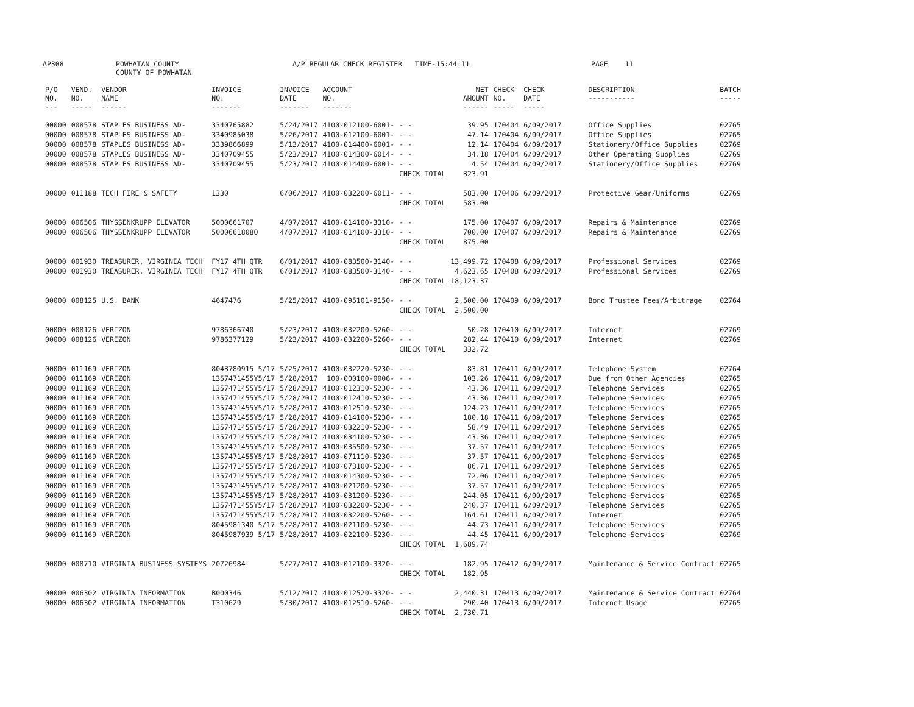AP308 POWHATAN COUNTY COUNTY OF POWHATAN A/P REGULAR CHECK REGISTER TIME-15:44:11 PAGE 11
| P/O NO. --- | VEND. NO. ----- | VENDOR NAME ------ | INVOICE NO. ------- | INVOICE DATE ------- | ACCOUNT NO. ------- | | NET AMOUNT ------ | CHECK NO. ----- | CHECK DATE ----- | DESCRIPTION ----------- | BATCH ----- |
| --- | --- | --- | --- | --- | --- | --- | --- | --- | --- | --- | --- |
| 00000 | 008578 | STAPLES BUSINESS AD- | 3340765882 | 5/24/2017 | 4100-012100-6001- | - - | 39.95 | 170404 | 6/09/2017 | Office Supplies | 02765 |
| 00000 | 008578 | STAPLES BUSINESS AD- | 3340985038 | 5/26/2017 | 4100-012100-6001- | - - | 47.14 | 170404 | 6/09/2017 | Office Supplies | 02765 |
| 00000 | 008578 | STAPLES BUSINESS AD- | 3339866899 | 5/13/2017 | 4100-014400-6001- | - - | 12.14 | 170404 | 6/09/2017 | Stationery/Office Supplies | 02769 |
| 00000 | 008578 | STAPLES BUSINESS AD- | 3340709455 | 5/23/2017 | 4100-014300-6014- | - - | 34.18 | 170404 | 6/09/2017 | Other Operating Supplies | 02769 |
| 00000 | 008578 | STAPLES BUSINESS AD- | 3340709455 | 5/23/2017 | 4100-014400-6001- | - - | 4.54 | 170404 | 6/09/2017 | Stationery/Office Supplies | 02769 |
| | | | | | | CHECK TOTAL | 323.91 | | | | |
| 00000 | 011188 | TECH FIRE & SAFETY | 1330 | 6/06/2017 | 4100-032200-6011- | - - | 583.00 | 170406 | 6/09/2017 | Protective Gear/Uniforms | 02769 |
| | | | | | | CHECK TOTAL | 583.00 | | | | |
| 00000 | 006506 | THYSSENKRUPP ELEVATOR | 5000661707 | 4/07/2017 | 4100-014100-3310- | - - | 175.00 | 170407 | 6/09/2017 | Repairs & Maintenance | 02769 |
| 00000 | 006506 | THYSSENKRUPP ELEVATOR | 5000661808Q | 4/07/2017 | 4100-014100-3310- | - - | 700.00 | 170407 | 6/09/2017 | Repairs & Maintenance | 02769 |
| | | | | | | CHECK TOTAL | 875.00 | | | | |
| 00000 | 001930 | TREASURER, VIRGINIA TECH | FY17 4TH QTR | 6/01/2017 | 4100-083500-3140- | - - | 13,499.72 | 170408 | 6/09/2017 | Professional Services | 02769 |
| 00000 | 001930 | TREASURER, VIRGINIA TECH | FY17 4TH QTR | 6/01/2017 | 4100-083500-3140- | - - | 4,623.65 | 170408 | 6/09/2017 | Professional Services | 02769 |
| | | | | | | CHECK TOTAL | 18,123.37 | | | | |
| 00000 | 008125 | U.S. BANK | 4647476 | 5/25/2017 | 4100-095101-9150- | - - | 2,500.00 | 170409 | 6/09/2017 | Bond Trustee Fees/Arbitrage | 02764 |
| | | | | | | CHECK TOTAL | 2,500.00 | | | | |
| 00000 | 008126 | VERIZON | 9786366740 | 5/23/2017 | 4100-032200-5260- | - - | 50.28 | 170410 | 6/09/2017 | Internet | 02769 |
| 00000 | 008126 | VERIZON | 9786377129 | 5/23/2017 | 4100-032200-5260- | - - | 282.44 | 170410 | 6/09/2017 | Internet | 02769 |
| | | | | | | CHECK TOTAL | 332.72 | | | | |
| 00000 | 011169 | VERIZON | 8043780915 5/17 | 5/25/2017 | 4100-032220-5230- | - - | 83.81 | 170411 | 6/09/2017 | Telephone System | 02764 |
| 00000 | 011169 | VERIZON | 1357471455Y5/17 | 5/28/2017 | 100-000100-0006- | - - | 103.26 | 170411 | 6/09/2017 | Due from Other Agencies | 02765 |
| 00000 | 011169 | VERIZON | 1357471455Y5/17 | 5/28/2017 | 4100-012310-5230- | - - | 43.36 | 170411 | 6/09/2017 | Telephone Services | 02765 |
| 00000 | 011169 | VERIZON | 1357471455Y5/17 | 5/28/2017 | 4100-012410-5230- | - - | 43.36 | 170411 | 6/09/2017 | Telephone Services | 02765 |
| 00000 | 011169 | VERIZON | 1357471455Y5/17 | 5/28/2017 | 4100-012510-5230- | - - | 124.23 | 170411 | 6/09/2017 | Telephone Services | 02765 |
| 00000 | 011169 | VERIZON | 1357471455Y5/17 | 5/28/2017 | 4100-014100-5230- | - - | 180.18 | 170411 | 6/09/2017 | Telephone Services | 02765 |
| 00000 | 011169 | VERIZON | 1357471455Y5/17 | 5/28/2017 | 4100-032210-5230- | - - | 58.49 | 170411 | 6/09/2017 | Telephone Services | 02765 |
| 00000 | 011169 | VERIZON | 1357471455Y5/17 | 5/28/2017 | 4100-034100-5230- | - - | 43.36 | 170411 | 6/09/2017 | Telephone Services | 02765 |
| 00000 | 011169 | VERIZON | 1357471455Y5/17 | 5/28/2017 | 4100-035500-5230- | - - | 37.57 | 170411 | 6/09/2017 | Telephone Services | 02765 |
| 00000 | 011169 | VERIZON | 1357471455Y5/17 | 5/28/2017 | 4100-071110-5230- | - - | 37.57 | 170411 | 6/09/2017 | Telephone Services | 02765 |
| 00000 | 011169 | VERIZON | 1357471455Y5/17 | 5/28/2017 | 4100-073100-5230- | - - | 86.71 | 170411 | 6/09/2017 | Telephone Services | 02765 |
| 00000 | 011169 | VERIZON | 1357471455Y5/17 | 5/28/2017 | 4100-014300-5230- | - - | 72.06 | 170411 | 6/09/2017 | Telephone Services | 02765 |
| 00000 | 011169 | VERIZON | 1357471455Y5/17 | 5/28/2017 | 4100-021200-5230- | - - | 37.57 | 170411 | 6/09/2017 | Telephone Services | 02765 |
| 00000 | 011169 | VERIZON | 1357471455Y5/17 | 5/28/2017 | 4100-031200-5230- | - - | 244.05 | 170411 | 6/09/2017 | Telephone Services | 02765 |
| 00000 | 011169 | VERIZON | 1357471455Y5/17 | 5/28/2017 | 4100-032200-5230- | - - | 240.37 | 170411 | 6/09/2017 | Telephone Services | 02765 |
| 00000 | 011169 | VERIZON | 1357471455Y5/17 | 5/28/2017 | 4100-032200-5260- | - - | 164.61 | 170411 | 6/09/2017 | Internet | 02765 |
| 00000 | 011169 | VERIZON | 8045981340 5/17 | 5/28/2017 | 4100-021100-5230- | - - | 44.73 | 170411 | 6/09/2017 | Telephone Services | 02765 |
| 00000 | 011169 | VERIZON | 8045987939 5/17 | 5/28/2017 | 4100-022100-5230- | - - | 44.45 | 170411 | 6/09/2017 | Telephone Services | 02769 |
| | | | | | | CHECK TOTAL | 1,689.74 | | | | |
| 00000 | 008710 | VIRGINIA BUSINESS SYSTEMS | 20726984 | 5/27/2017 | 4100-012100-3320- | - - | 182.95 | 170412 | 6/09/2017 | Maintenance & Service Contract | 02765 |
| | | | | | | CHECK TOTAL | 182.95 | | | | |
| 00000 | 006302 | VIRGINIA INFORMATION | B000346 | 5/12/2017 | 4100-012520-3320- | - - | 2,440.31 | 170413 | 6/09/2017 | Maintenance & Service Contract | 02764 |
| 00000 | 006302 | VIRGINIA INFORMATION | T310629 | 5/30/2017 | 4100-012510-5260- | - - | 290.40 | 170413 | 6/09/2017 | Internet Usage | 02765 |
| | | | | | | CHECK TOTAL | 2,730.71 | | | | |